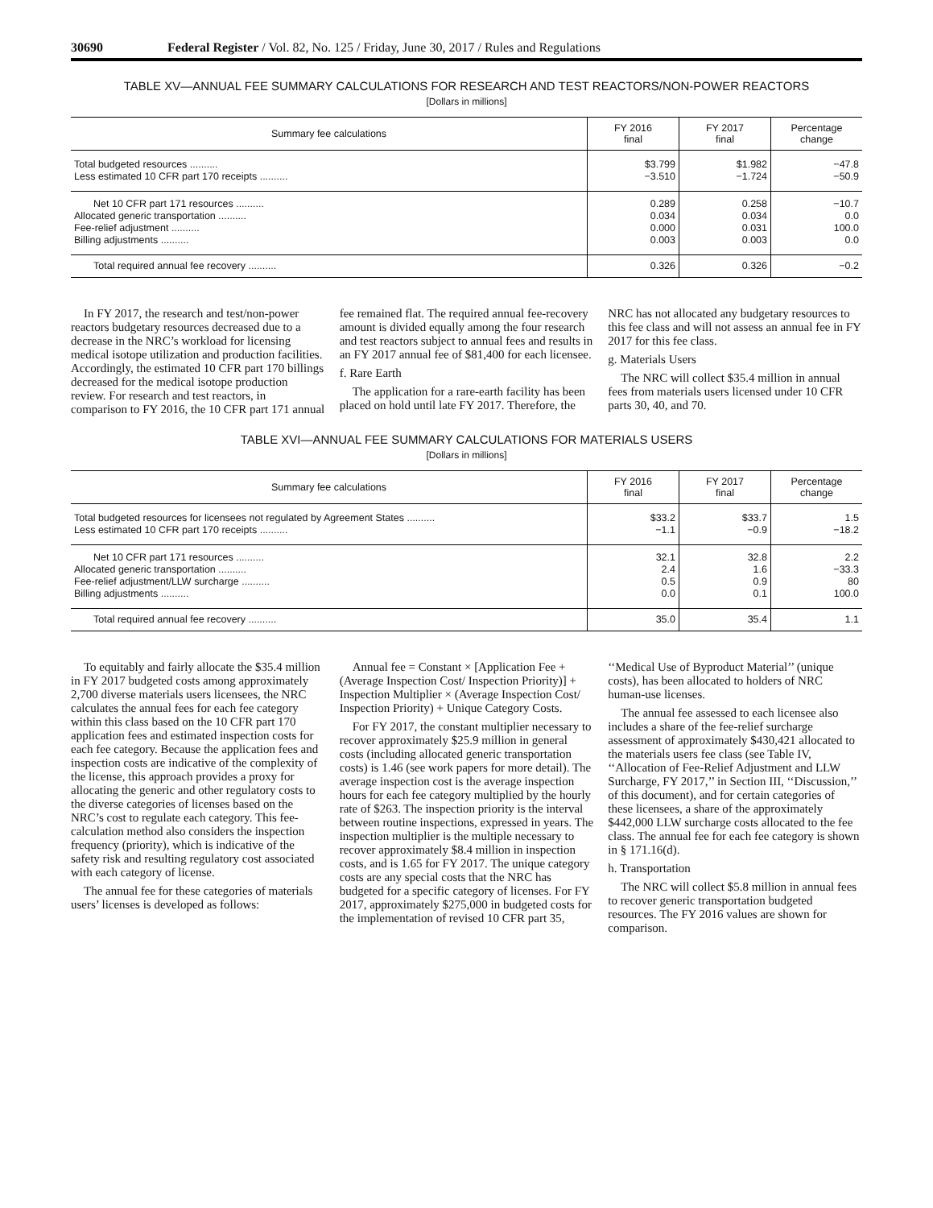30690 Federal Register / Vol. 82, No. 125 / Friday, June 30, 2017 / Rules and Regulations
TABLE XV—ANNUAL FEE SUMMARY CALCULATIONS FOR RESEARCH AND TEST REACTORS/NON-POWER REACTORS
[Dollars in millions]
| Summary fee calculations | FY 2016 final | FY 2017 final | Percentage change |
| --- | --- | --- | --- |
| Total budgeted resources .......... | $3.799 | $1.982 | −47.8 |
| Less estimated 10 CFR part 170 receipts .......... | −3.510 | −1.724 | −50.9 |
| Net 10 CFR part 171 resources .......... | 0.289 | 0.258 | −10.7 |
| Allocated generic transportation .......... | 0.034 | 0.034 | 0.0 |
| Fee-relief adjustment .......... | 0.000 | 0.031 | 100.0 |
| Billing adjustments .......... | 0.003 | 0.003 | 0.0 |
| Total required annual fee recovery .......... | 0.326 | 0.326 | −0.2 |
In FY 2017, the research and test/non-power reactors budgetary resources decreased due to a decrease in the NRC’s workload for licensing medical isotope utilization and production facilities. Accordingly, the estimated 10 CFR part 170 billings decreased for the medical isotope production review. For research and test reactors, in comparison to FY 2016, the 10 CFR part 171 annual fee remained flat. The required annual fee-recovery amount is divided equally among the four research and test reactors subject to annual fees and results in an FY 2017 annual fee of $81,400 for each licensee.
f. Rare Earth
The application for a rare-earth facility has been placed on hold until late FY 2017. Therefore, the NRC has not allocated any budgetary resources to this fee class and will not assess an annual fee in FY 2017 for this fee class.
g. Materials Users
The NRC will collect $35.4 million in annual fees from materials users licensed under 10 CFR parts 30, 40, and 70.
TABLE XVI—ANNUAL FEE SUMMARY CALCULATIONS FOR MATERIALS USERS
[Dollars in millions]
| Summary fee calculations | FY 2016 final | FY 2017 final | Percentage change |
| --- | --- | --- | --- |
| Total budgeted resources for licensees not regulated by Agreement States .......... | $33.2 | $33.7 | 1.5 |
| Less estimated 10 CFR part 170 receipts .......... | −1.1 | −0.9 | −18.2 |
| Net 10 CFR part 171 resources .......... | 32.1 | 32.8 | 2.2 |
| Allocated generic transportation .......... | 2.4 | 1.6 | −33.3 |
| Fee-relief adjustment/LLW surcharge .......... | 0.5 | 0.9 | 80 |
| Billing adjustments .......... | 0.0 | 0.1 | 100.0 |
| Total required annual fee recovery .......... | 35.0 | 35.4 | 1.1 |
To equitably and fairly allocate the $35.4 million in FY 2017 budgeted costs among approximately 2,700 diverse materials users licensees, the NRC calculates the annual fees for each fee category within this class based on the 10 CFR part 170 application fees and estimated inspection costs for each fee category. Because the application fees and inspection costs are indicative of the complexity of the license, this approach provides a proxy for allocating the generic and other regulatory costs to the diverse categories of licenses based on the NRC’s cost to regulate each category. This fee-calculation method also considers the inspection frequency (priority), which is indicative of the safety risk and resulting regulatory cost associated with each category of license.
The annual fee for these categories of materials users’ licenses is developed as follows:
Annual fee = Constant × [Application Fee + (Average Inspection Cost/ Inspection Priority)] + Inspection Multiplier × (Average Inspection Cost/ Inspection Priority) + Unique Category Costs.
For FY 2017, the constant multiplier necessary to recover approximately $25.9 million in general costs (including allocated generic transportation costs) is 1.46 (see work papers for more detail). The average inspection cost is the average inspection hours for each fee category multiplied by the hourly rate of $263. The inspection priority is the interval between routine inspections, expressed in years. The inspection multiplier is the multiple necessary to recover approximately $8.4 million in inspection costs, and is 1.65 for FY 2017. The unique category costs are any special costs that the NRC has budgeted for a specific category of licenses. For FY 2017, approximately $275,000 in budgeted costs for the implementation of revised 10 CFR part 35, ‘‘Medical Use of Byproduct Material’’ (unique costs), has been allocated to holders of NRC human-use licenses.
The annual fee assessed to each licensee also includes a share of the fee-relief surcharge assessment of approximately $430,421 allocated to the materials users fee class (see Table IV, ‘‘Allocation of Fee-Relief Adjustment and LLW Surcharge, FY 2017,’’ in Section III, ‘‘Discussion,’’ of this document), and for certain categories of these licensees, a share of the approximately $442,000 LLW surcharge costs allocated to the fee class. The annual fee for each fee category is shown in § 171.16(d).
h. Transportation
The NRC will collect $5.8 million in annual fees to recover generic transportation budgeted resources. The FY 2016 values are shown for comparison.